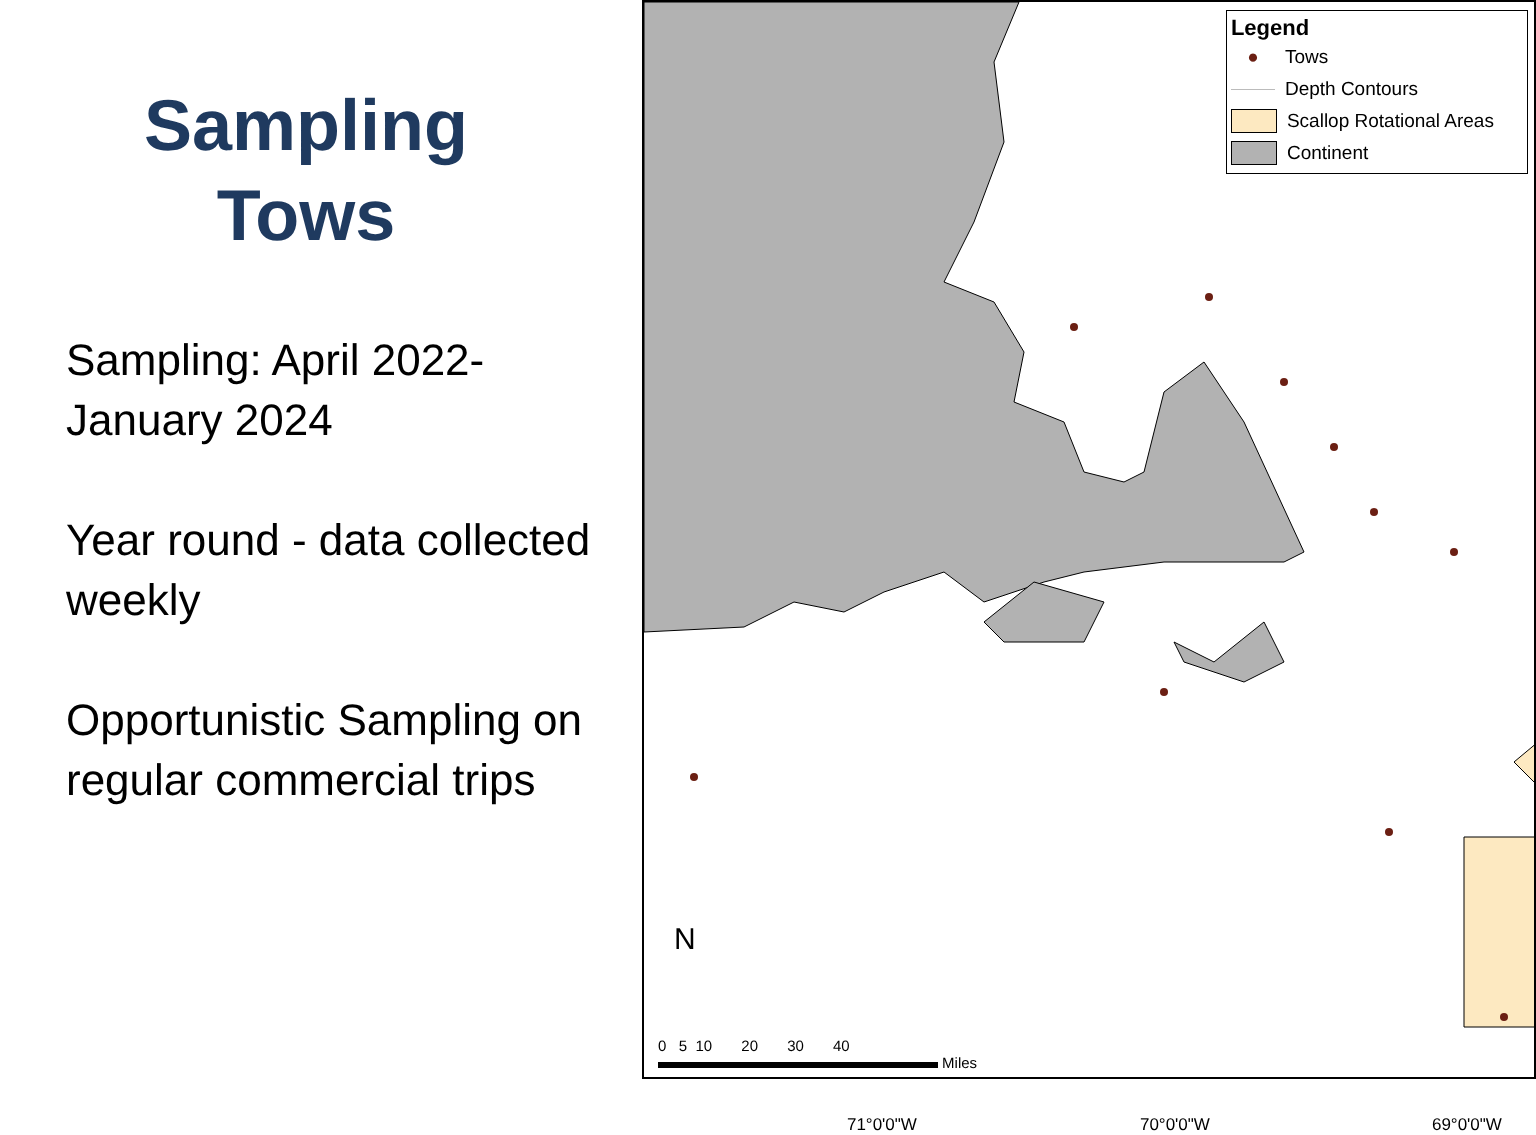Sampling Tows
Sampling: April 2022-January 2024
Year round - data collected weekly
Opportunistic Sampling on regular commercial trips
Legend
● Tows
Depth Contours
Scallop Rotational Areas
Continent
N
0 5 10 20 30 40
Miles
71°0'0"W 70°0'0"W 69°0'0"W